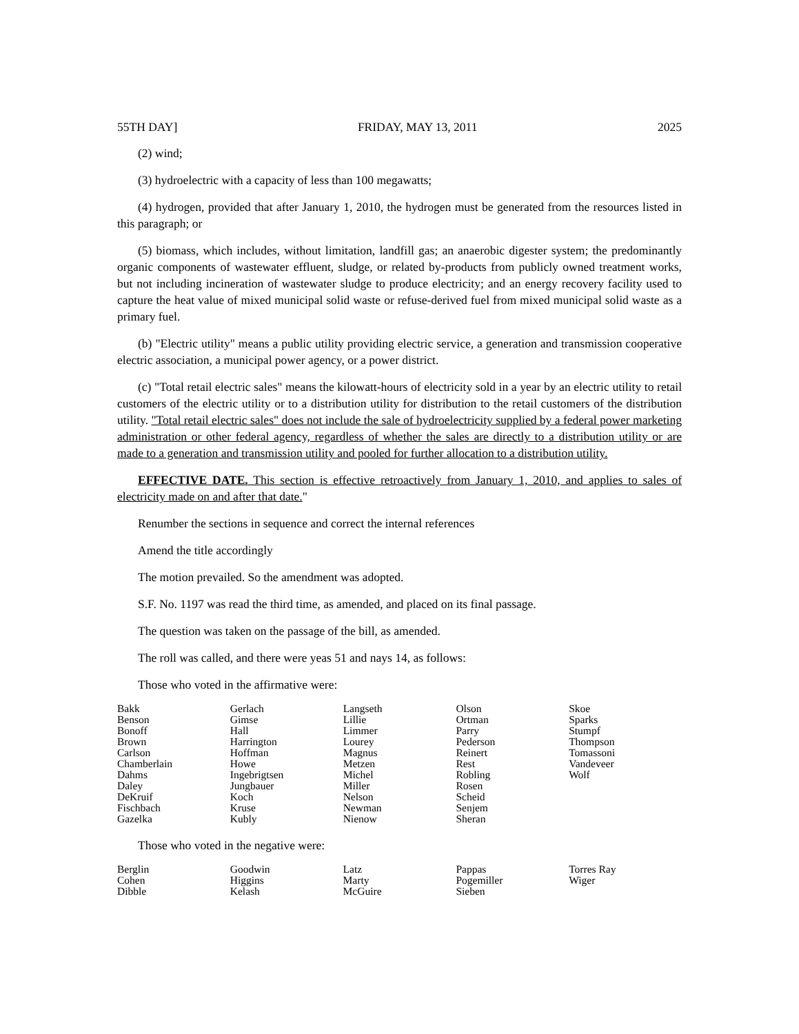55TH DAY] FRIDAY, MAY 13, 2011 2025
(2) wind;
(3) hydroelectric with a capacity of less than 100 megawatts;
(4) hydrogen, provided that after January 1, 2010, the hydrogen must be generated from the resources listed in this paragraph; or
(5) biomass, which includes, without limitation, landfill gas; an anaerobic digester system; the predominantly organic components of wastewater effluent, sludge, or related by-products from publicly owned treatment works, but not including incineration of wastewater sludge to produce electricity; and an energy recovery facility used to capture the heat value of mixed municipal solid waste or refuse-derived fuel from mixed municipal solid waste as a primary fuel.
(b) "Electric utility" means a public utility providing electric service, a generation and transmission cooperative electric association, a municipal power agency, or a power district.
(c) "Total retail electric sales" means the kilowatt-hours of electricity sold in a year by an electric utility to retail customers of the electric utility or to a distribution utility for distribution to the retail customers of the distribution utility. "Total retail electric sales" does not include the sale of hydroelectricity supplied by a federal power marketing administration or other federal agency, regardless of whether the sales are directly to a distribution utility or are made to a generation and transmission utility and pooled for further allocation to a distribution utility.
EFFECTIVE DATE. This section is effective retroactively from January 1, 2010, and applies to sales of electricity made on and after that date."
Renumber the sections in sequence and correct the internal references
Amend the title accordingly
The motion prevailed. So the amendment was adopted.
S.F. No. 1197 was read the third time, as amended, and placed on its final passage.
The question was taken on the passage of the bill, as amended.
The roll was called, and there were yeas 51 and nays 14, as follows:
Those who voted in the affirmative were:
| Bakk Benson Bonoff Brown Carlson Chamberlain Dahms Daley DeKruif Fischbach Gazelka | Gerlach Gimse Hall Harrington Hoffman Howe Ingebrigtsen Jungbauer Koch Kruse Kubly | Langseth Lillie Limmer Lourey Magnus Metzen Michel Miller Nelson Newman Nienow | Olson Ortman Parry Pederson Reinert Rest Robling Rosen Scheid Senjem Sheran | Skoe Sparks Stumpf Thompson Tomassoni Vandeveer Wolf |
Those who voted in the negative were:
| Berglin Cohen Dibble | Goodwin Higgins Kelash | Latz Marty McGuire | Pappas Pogemiller Sieben | Torres Ray Wiger |